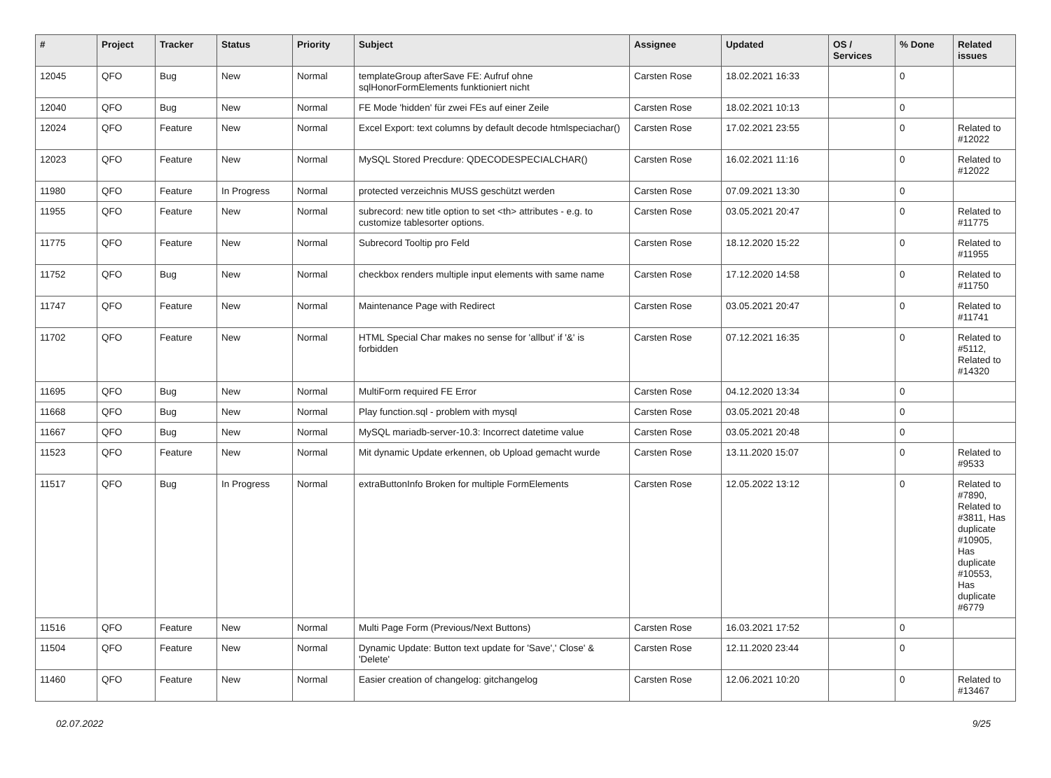| # | Project | Tracker | Status | Priority | Subject | Assignee | Updated | OS / Services | % Done | Related issues |
| --- | --- | --- | --- | --- | --- | --- | --- | --- | --- | --- |
| 12045 | QFO | Bug | New | Normal | templateGroup afterSave FE: Aufruf ohne sqlHonorFormElements funktioniert nicht | Carsten Rose | 18.02.2021 16:33 | | 0 | |
| 12040 | QFO | Bug | New | Normal | FE Mode 'hidden' für zwei FEs auf einer Zeile | Carsten Rose | 18.02.2021 10:13 | | 0 | |
| 12024 | QFO | Feature | New | Normal | Excel Export: text columns by default decode htmlspeciachar() | Carsten Rose | 17.02.2021 23:55 | | 0 | Related to #12022 |
| 12023 | QFO | Feature | New | Normal | MySQL Stored Precdure: QDECODESPECIALCHAR() | Carsten Rose | 16.02.2021 11:16 | | 0 | Related to #12022 |
| 11980 | QFO | Feature | In Progress | Normal | protected verzeichnis MUSS geschützt werden | Carsten Rose | 07.09.2021 13:30 | | 0 | |
| 11955 | QFO | Feature | New | Normal | subrecord: new title option to set <th> attributes - e.g. to customize tablesorter options. | Carsten Rose | 03.05.2021 20:47 | | 0 | Related to #11775 |
| 11775 | QFO | Feature | New | Normal | Subrecord Tooltip pro Feld | Carsten Rose | 18.12.2020 15:22 | | 0 | Related to #11955 |
| 11752 | QFO | Bug | New | Normal | checkbox renders multiple input elements with same name | Carsten Rose | 17.12.2020 14:58 | | 0 | Related to #11750 |
| 11747 | QFO | Feature | New | Normal | Maintenance Page with Redirect | Carsten Rose | 03.05.2021 20:47 | | 0 | Related to #11741 |
| 11702 | QFO | Feature | New | Normal | HTML Special Char makes no sense for 'allbut' if '&' is forbidden | Carsten Rose | 07.12.2021 16:35 | | 0 | Related to #5112, Related to #14320 |
| 11695 | QFO | Bug | New | Normal | MultiForm required FE Error | Carsten Rose | 04.12.2020 13:34 | | 0 | |
| 11668 | QFO | Bug | New | Normal | Play function.sql - problem with mysql | Carsten Rose | 03.05.2021 20:48 | | 0 | |
| 11667 | QFO | Bug | New | Normal | MySQL mariadb-server-10.3: Incorrect datetime value | Carsten Rose | 03.05.2021 20:48 | | 0 | |
| 11523 | QFO | Feature | New | Normal | Mit dynamic Update erkennen, ob Upload gemacht wurde | Carsten Rose | 13.11.2020 15:07 | | 0 | Related to #9533 |
| 11517 | QFO | Bug | In Progress | Normal | extraButtonInfo Broken for multiple FormElements | Carsten Rose | 12.05.2022 13:12 | | 0 | Related to #7890, Related to #3811, Has duplicate #10905, Has duplicate #10553, Has duplicate #6779 |
| 11516 | QFO | Feature | New | Normal | Multi Page Form (Previous/Next Buttons) | Carsten Rose | 16.03.2021 17:52 | | 0 | |
| 11504 | QFO | Feature | New | Normal | Dynamic Update: Button text update for 'Save',' Close' & 'Delete' | Carsten Rose | 12.11.2020 23:44 | | 0 | |
| 11460 | QFO | Feature | New | Normal | Easier creation of changelog: gitchangelog | Carsten Rose | 12.06.2021 10:20 | | 0 | Related to #13467 |
02.07.2022 9/25